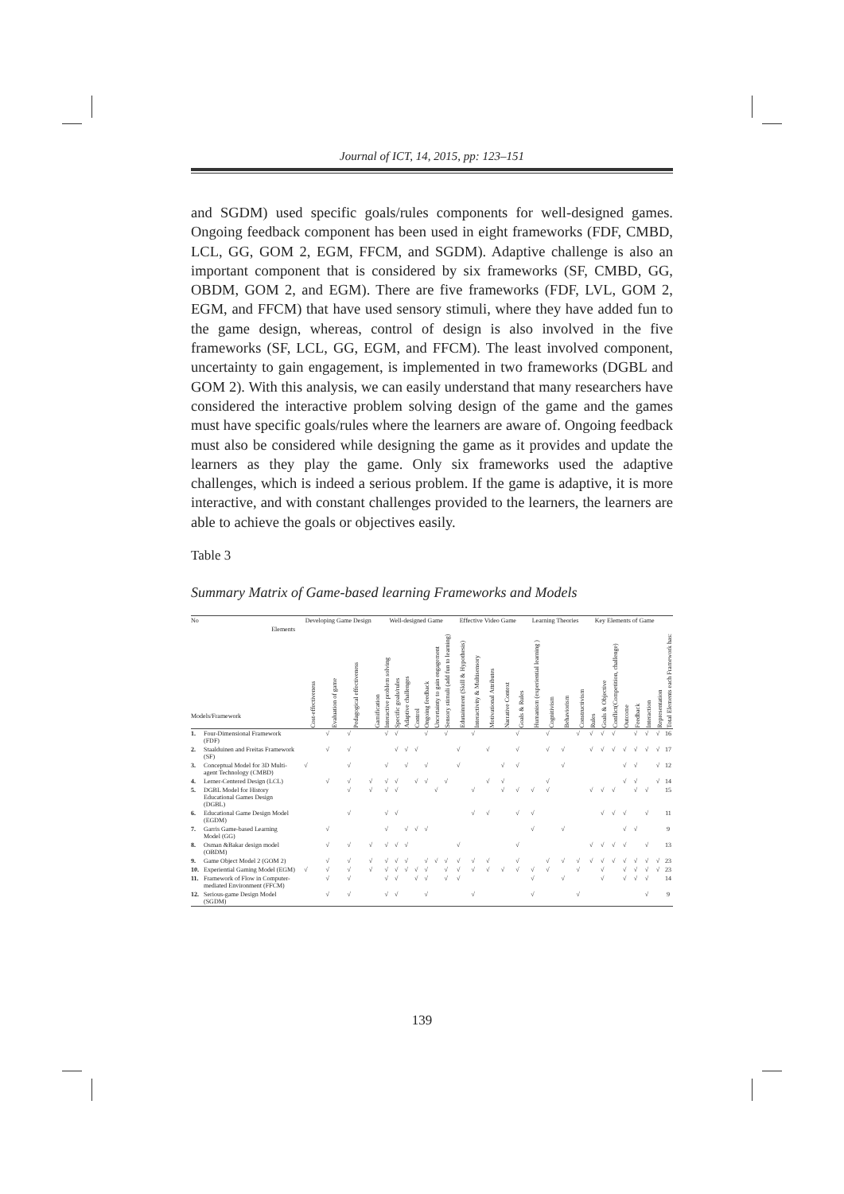Journal of ICT, 14, 2015, pp: 123–151
and SGDM) used specific goals/rules components for well-designed games. Ongoing feedback component has been used in eight frameworks (FDF, CMBD, LCL, GG, GOM 2, EGM, FFCM, and SGDM). Adaptive challenge is also an important component that is considered by six frameworks (SF, CMBD, GG, OBDM, GOM 2, and EGM). There are five frameworks (FDF, LVL, GOM 2, EGM, and FFCM) that have used sensory stimuli, where they have added fun to the game design, whereas, control of design is also involved in the five frameworks (SF, LCL, GG, EGM, and FFCM). The least involved component, uncertainty to gain engagement, is implemented in two frameworks (DGBL and GOM 2). With this analysis, we can easily understand that many researchers have considered the interactive problem solving design of the game and the games must have specific goals/rules where the learners are aware of. Ongoing feedback must also be considered while designing the game as it provides and update the learners as they play the game. Only six frameworks used the adaptive challenges, which is indeed a serious problem. If the game is adaptive, it is more interactive, and with constant challenges provided to the learners, the learners are able to achieve the goals or objectives easily.
Table 3
Summary Matrix of Game-based learning Frameworks and Models
| No | | Developing Game Design | | | | Well-designed Game | | | | | | | Effective Video Game | | | | | Learning Theories | | | | Key Elements of Game | | | | | | | |
| --- | --- | --- | --- | --- | --- | --- | --- | --- | --- | --- | --- | --- | --- | --- | --- | --- | --- | --- | --- | --- | --- | --- | --- | --- | --- | --- | --- | --- | --- |
| Elements Models/Framework | | Cost-effectiveness | Evaluation of game | Pedagogical effectiveness | Gamification | Interactive problem solving | Specific goals/rules | Adaptive challenges | Control | Ongoing feedback | Uncertainty to gain engagement | Sensory stimuli (add fun to learning) | Edutainment (Skill & Hypothesis) | Interactivity & Multisensory | Motivational Attributes | Narrative Context | Goals & Rules | Humanism (experiential learning ) | Cognitivism | Behaviorism | Constructivism | Rules | Goals & Objective | Conflict(Competition, challenge) | Outcome | Feedback | Interaction | Representation | Total Elements each Framework has: |
| 1. | Four-Dimensional Framework (FDF) | | √ | √ | | √ | √ | | | √ | | √ | | √ | | | √ | | √ | | √ | √ | √ | √ | | √ | √ | √ | 16 |
| 2. | Staalduinen and Freitas Framework (SF) | | √ | √ | | | √ | √ | √ | | | | √ | | √ | | √ | | √ | √ | | √ | √ | √ | √ | √ | √ | √ | 17 |
| 3. | Conceptual Model for 3D Multi-agent Technology (CMBD) | √ | | √ | | √ | | √ | | √ | | | √ | | | √ | √ | | | √ | | | | | √ | √ | | √ | 12 |
| 4. | Lerner-Centered Design (LCL) | | √ | √ | √ | √ | √ | | √ | √ | | √ | | | √ | √ | | | √ | | | | | | √ | √ | | √ | 14 |
| 5. | DGBL Model for History Educational Games Design (DGBL) | | | √ | √ | √ | √ | | | | √ | | | √ | | √ | √ | √ | √ | | | √ | √ | √ | | √ | √ | | 15 |
| 6. | Educational Game Design Model (EGDM) | | | √ | | √ | √ | | | | | | | √ | √ | | √ | √ | | | | | √ | √ | √ | | √ | | 11 |
| 7. | Garris Game-based Learning Model (GG) | | √ | | | √ | | √ | √ | √ | | | | | | | | √ | | √ | | | | | √ | √ | | | 9 |
| 8. | Osman &Bakar design model (OBDM) | | √ | √ | √ | √ | √ | √ | | | | | √ | | | | √ | | | | | √ | √ | √ | √ | | √ | | 13 |
| 9. | Game Object Model 2 (GOM 2) | | √ | √ | √ | √ | √ | √ | | √ | √ | √ | √ | √ | √ | | √ | | √ | √ | √ | √ | √ | √ | √ | √ | √ | √ | 23 |
| 10. | Experiential Gaming Model (EGM) | √ | √ | √ | √ | √ | √ | √ | √ | √ | | √ | √ | √ | √ | √ | √ | √ | √ | | √ | | √ | | √ | √ | √ | √ | 23 |
| 11. | Framework of Flow in Computer-mediated Environment (FFCM) | | √ | √ | | √ | √ | | √ | √ | | √ | √ | | | | | √ | | √ | | | √ | | √ | √ | √ | | 14 |
| 12. | Serious-game Design Model (SGDM) | | √ | √ | | √ | √ | | | √ | | | | √ | | | | √ | | | √ | | | | | | √ | | 9 |
139